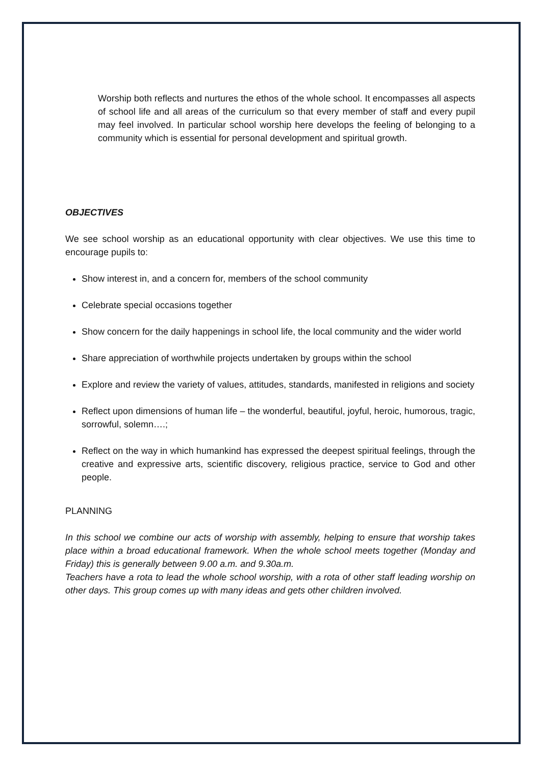Worship both reflects and nurtures the ethos of the whole school. It encompasses all aspects of school life and all areas of the curriculum so that every member of staff and every pupil may feel involved. In particular school worship here develops the feeling of belonging to a community which is essential for personal development and spiritual growth.
OBJECTIVES
We see school worship as an educational opportunity with clear objectives. We use this time to encourage pupils to:
Show interest in, and a concern for, members of the school community
Celebrate special occasions together
Show concern for the daily happenings in school life, the local community and the wider world
Share appreciation of worthwhile projects undertaken by groups within the school
Explore and review the variety of values, attitudes, standards, manifested in religions and society
Reflect upon dimensions of human life – the wonderful, beautiful, joyful, heroic, humorous, tragic, sorrowful, solemn….;
Reflect on the way in which humankind has expressed the deepest spiritual feelings, through the creative and expressive arts, scientific discovery, religious practice, service to God and other people.
PLANNING
In this school we combine our acts of worship with assembly, helping to ensure that worship takes place within a broad educational framework. When the whole school meets together (Monday and Friday) this is generally between 9.00 a.m. and 9.30a.m.
Teachers have a rota to lead the whole school worship, with a rota of other staff leading worship on other days. This group comes up with many ideas and gets other children involved.